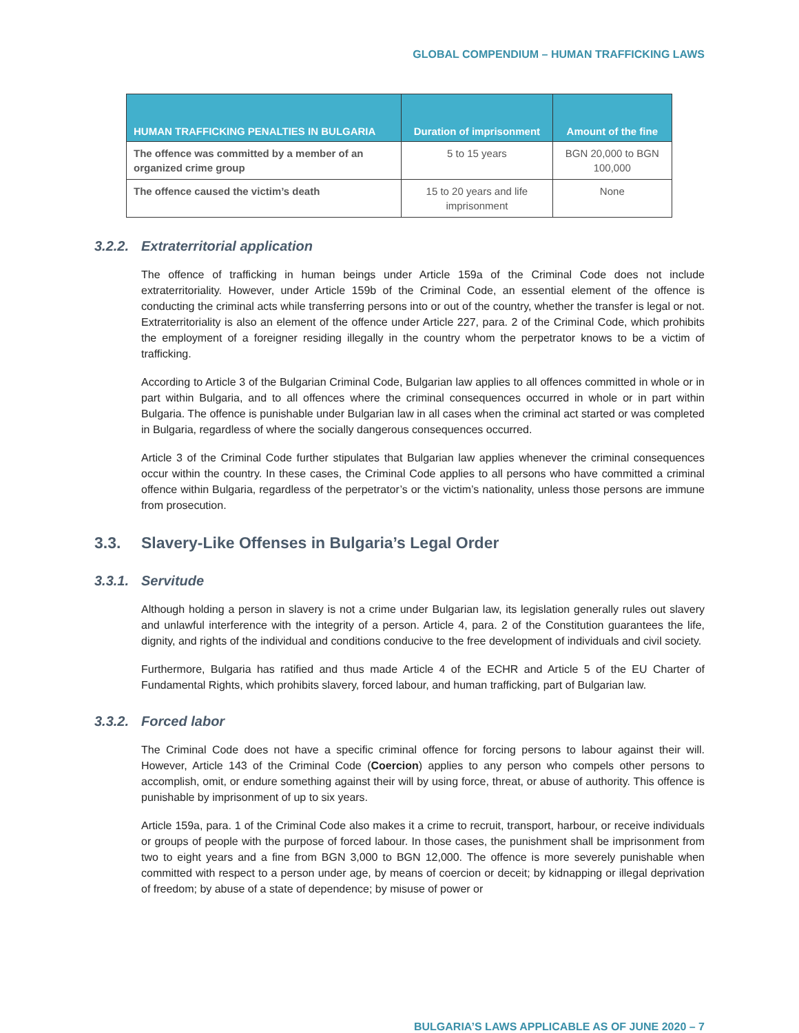GLOBAL COMPENDIUM – HUMAN TRAFFICKING LAWS
| HUMAN TRAFFICKING PENALTIES IN BULGARIA | Duration of imprisonment | Amount of the fine |
| --- | --- | --- |
| The offence was committed by a member of an organized crime group | 5 to 15 years | BGN 20,000 to BGN 100,000 |
| The offence caused the victim’s death | 15 to 20 years and life imprisonment | None |
3.2.2. Extraterritorial application
The offence of trafficking in human beings under Article 159a of the Criminal Code does not include extraterritoriality. However, under Article 159b of the Criminal Code, an essential element of the offence is conducting the criminal acts while transferring persons into or out of the country, whether the transfer is legal or not. Extraterritoriality is also an element of the offence under Article 227, para. 2 of the Criminal Code, which prohibits the employment of a foreigner residing illegally in the country whom the perpetrator knows to be a victim of trafficking.
According to Article 3 of the Bulgarian Criminal Code, Bulgarian law applies to all offences committed in whole or in part within Bulgaria, and to all offences where the criminal consequences occurred in whole or in part within Bulgaria. The offence is punishable under Bulgarian law in all cases when the criminal act started or was completed in Bulgaria, regardless of where the socially dangerous consequences occurred.
Article 3 of the Criminal Code further stipulates that Bulgarian law applies whenever the criminal consequences occur within the country. In these cases, the Criminal Code applies to all persons who have committed a criminal offence within Bulgaria, regardless of the perpetrator’s or the victim’s nationality, unless those persons are immune from prosecution.
3.3. Slavery-Like Offenses in Bulgaria’s Legal Order
3.3.1. Servitude
Although holding a person in slavery is not a crime under Bulgarian law, its legislation generally rules out slavery and unlawful interference with the integrity of a person. Article 4, para. 2 of the Constitution guarantees the life, dignity, and rights of the individual and conditions conducive to the free development of individuals and civil society.
Furthermore, Bulgaria has ratified and thus made Article 4 of the ECHR and Article 5 of the EU Charter of Fundamental Rights, which prohibits slavery, forced labour, and human trafficking, part of Bulgarian law.
3.3.2. Forced labor
The Criminal Code does not have a specific criminal offence for forcing persons to labour against their will. However, Article 143 of the Criminal Code (Coercion) applies to any person who compels other persons to accomplish, omit, or endure something against their will by using force, threat, or abuse of authority. This offence is punishable by imprisonment of up to six years.
Article 159a, para. 1 of the Criminal Code also makes it a crime to recruit, transport, harbour, or receive individuals or groups of people with the purpose of forced labour. In those cases, the punishment shall be imprisonment from two to eight years and a fine from BGN 3,000 to BGN 12,000. The offence is more severely punishable when committed with respect to a person under age, by means of coercion or deceit; by kidnapping or illegal deprivation of freedom; by abuse of a state of dependence; by misuse of power or
BULGARIA’S LAWS APPLICABLE AS OF JUNE 2020 – 7